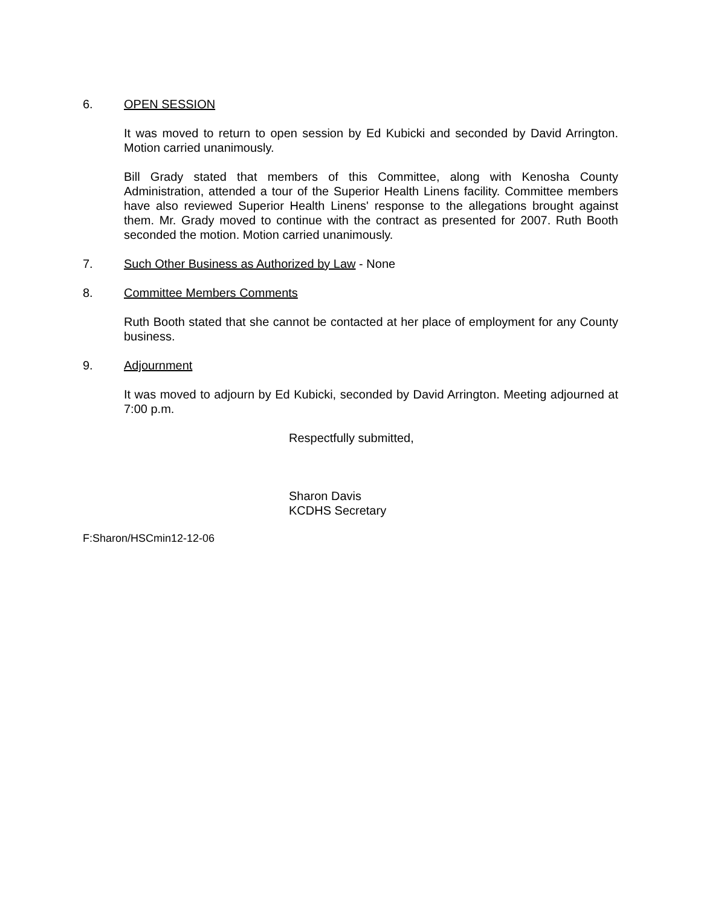6. OPEN SESSION
It was moved to return to open session by Ed Kubicki and seconded by David Arrington. Motion carried unanimously.
Bill Grady stated that members of this Committee, along with Kenosha County Administration, attended a tour of the Superior Health Linens facility. Committee members have also reviewed Superior Health Linens' response to the allegations brought against them. Mr. Grady moved to continue with the contract as presented for 2007. Ruth Booth seconded the motion. Motion carried unanimously.
7. Such Other Business as Authorized by Law - None
8. Committee Members Comments
Ruth Booth stated that she cannot be contacted at her place of employment for any County business.
9. Adjournment
It was moved to adjourn by Ed Kubicki, seconded by David Arrington. Meeting adjourned at 7:00 p.m.
Respectfully submitted,
Sharon Davis
KCDHS Secretary
F:Sharon/HSCmin12-12-06